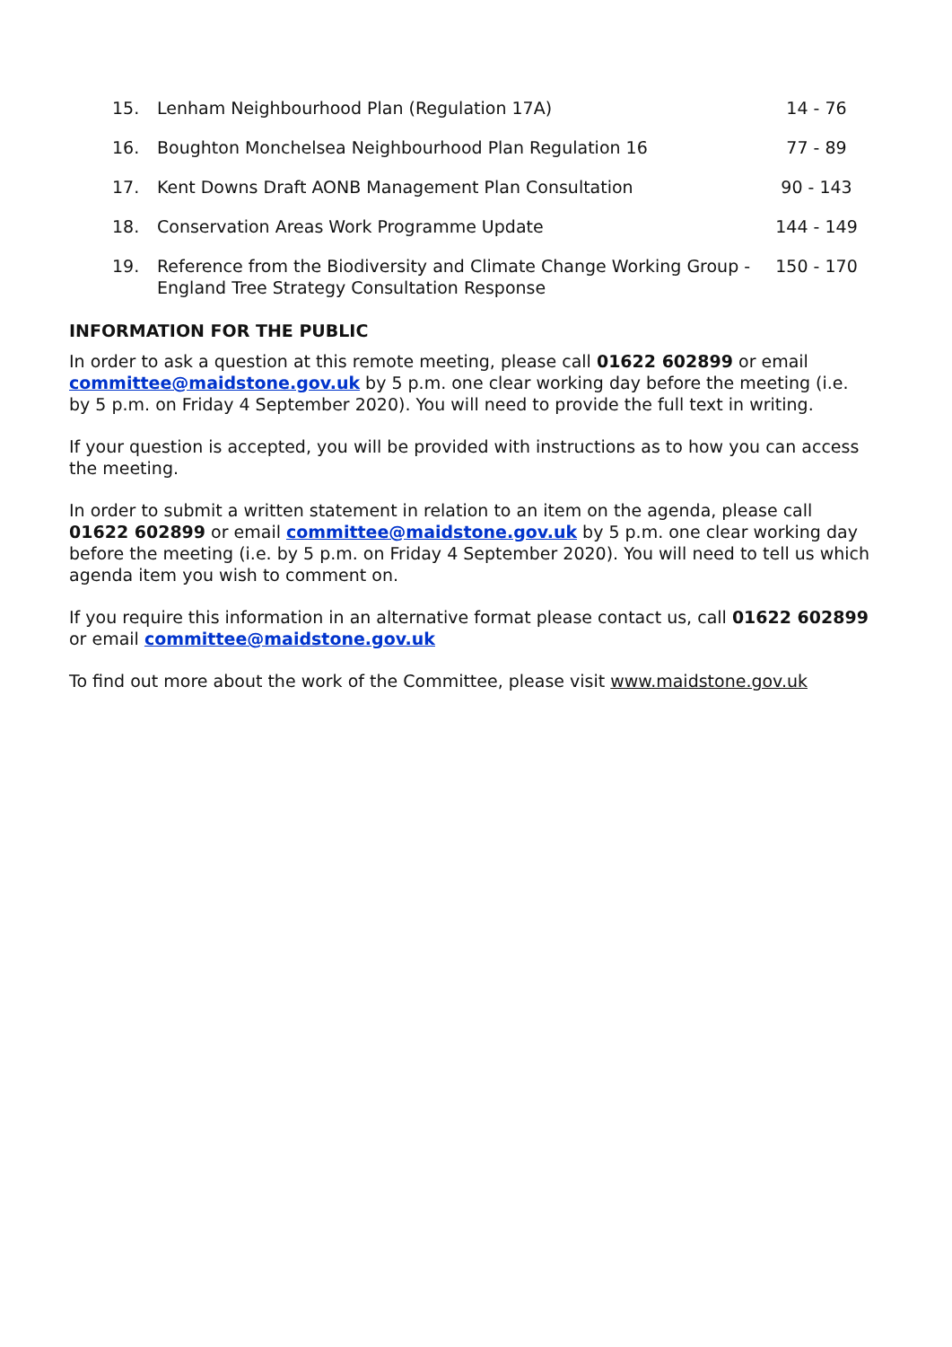| 15. | Lenham Neighbourhood Plan (Regulation 17A) | 14 - 76 |
| 16. | Boughton Monchelsea Neighbourhood Plan Regulation 16 | 77 - 89 |
| 17. | Kent Downs Draft AONB Management Plan Consultation | 90 - 143 |
| 18. | Conservation Areas Work Programme Update | 144 - 149 |
| 19. | Reference from the Biodiversity and Climate Change Working Group - England Tree Strategy Consultation Response | 150 - 170 |
INFORMATION FOR THE PUBLIC
In order to ask a question at this remote meeting, please call 01622 602899 or email committee@maidstone.gov.uk by 5 p.m. one clear working day before the meeting (i.e. by 5 p.m. on Friday 4 September 2020). You will need to provide the full text in writing.
If your question is accepted, you will be provided with instructions as to how you can access the meeting.
In order to submit a written statement in relation to an item on the agenda, please call 01622 602899 or email committee@maidstone.gov.uk by 5 p.m. one clear working day before the meeting (i.e. by 5 p.m. on Friday 4 September 2020). You will need to tell us which agenda item you wish to comment on.
If you require this information in an alternative format please contact us, call 01622 602899 or email committee@maidstone.gov.uk
To find out more about the work of the Committee, please visit www.maidstone.gov.uk